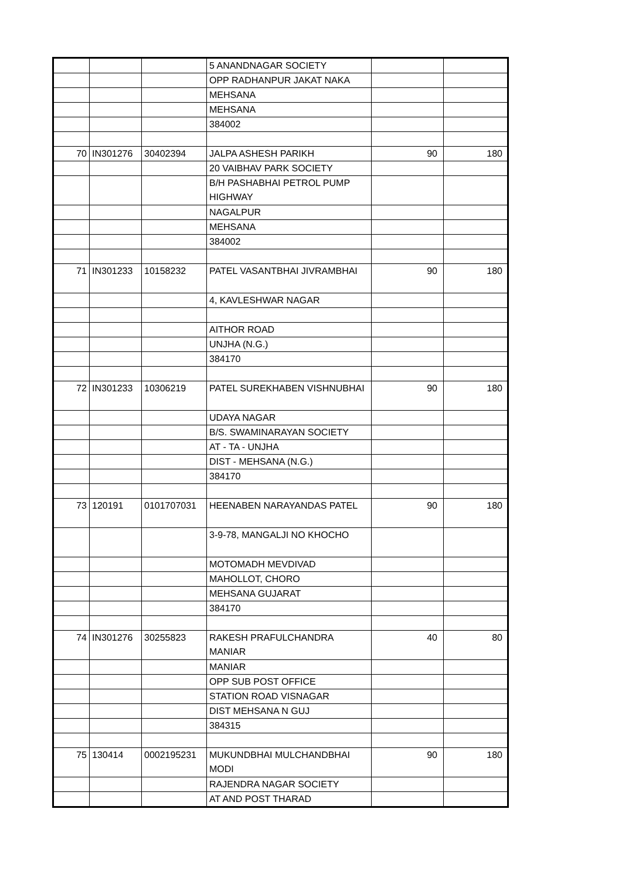| | | | 5 ANANDNAGAR SOCIETY | | |
| | | | OPP RADHANPUR JAKAT NAKA | | |
| | | | MEHSANA | | |
| | | | MEHSANA | | |
| | | | 384002 | | |
| 70 | IN301276 | 30402394 | JALPA ASHESH PARIKH | 90 | 180 |
| | | | 20 VAIBHAV PARK SOCIETY | | |
| | | | B/H PASHABHAI PETROL PUMP HIGHWAY | | |
| | | | NAGALPUR | | |
| | | | MEHSANA | | |
| | | | 384002 | | |
| 71 | IN301233 | 10158232 | PATEL VASANTBHAI JIVRAMBHAI | 90 | 180 |
| | | | 4, KAVLESHWAR NAGAR | | |
| | | | AITHOR ROAD | | |
| | | | UNJHA (N.G.) | | |
| | | | 384170 | | |
| 72 | IN301233 | 10306219 | PATEL SUREKHABEN VISHNUBHAI | 90 | 180 |
| | | | UDAYA NAGAR | | |
| | | | B/S. SWAMINARAYAN SOCIETY | | |
| | | | AT - TA - UNJHA | | |
| | | | DIST - MEHSANA (N.G.) | | |
| | | | 384170 | | |
| 73 | 120191 | 0101707031 | HEENABEN NARAYANDAS PATEL | 90 | 180 |
| | | | 3-9-78, MANGALJI NO KHOCHO | | |
| | | | MOTOMADH MEVDIVAD | | |
| | | | MAHOLLOT, CHORO | | |
| | | | MEHSANA GUJARAT | | |
| | | | 384170 | | |
| 74 | IN301276 | 30255823 | RAKESH PRAFULCHANDRA MANIAR | 40 | 80 |
| | | | MANIAR | | |
| | | | OPP SUB POST OFFICE | | |
| | | | STATION ROAD VISNAGAR | | |
| | | | DIST MEHSANA N GUJ | | |
| | | | 384315 | | |
| 75 | 130414 | 0002195231 | MUKUNDBHAI MULCHANDBHAI MODI | 90 | 180 |
| | | | RAJENDRA NAGAR SOCIETY | | |
| | | | AT AND POST THARAD | | |